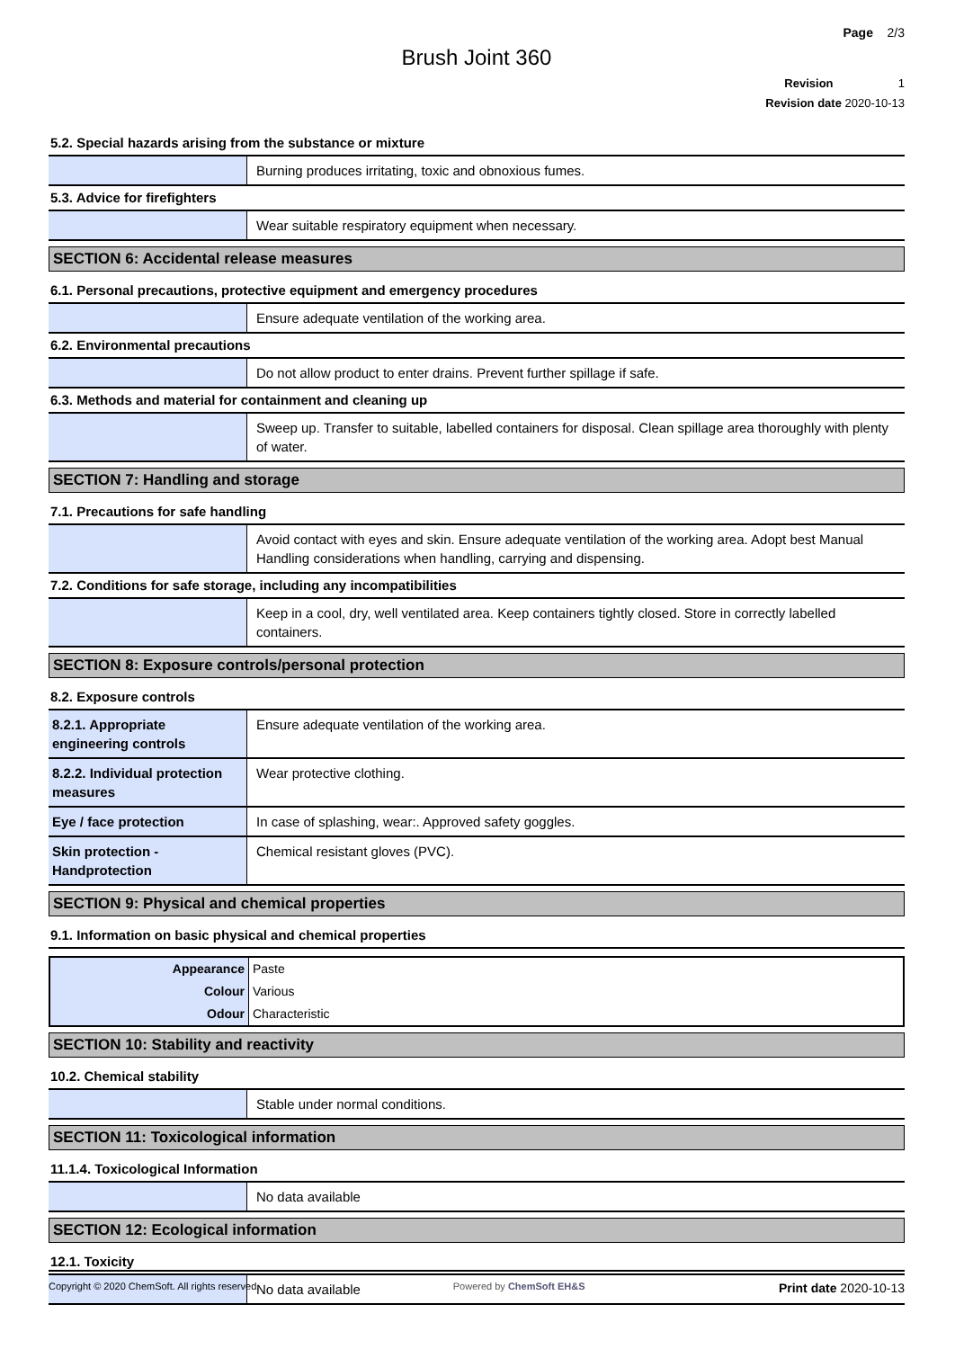Page 2/3
Brush Joint 360
Revision 1
Revision date 2020-10-13
5.2. Special hazards arising from the substance or mixture
| | Burning produces irritating, toxic and obnoxious fumes. |
5.3. Advice for firefighters
| | Wear suitable respiratory equipment when necessary. |
SECTION 6: Accidental release measures
6.1. Personal precautions, protective equipment and emergency procedures
| | Ensure adequate ventilation of the working area. |
6.2. Environmental precautions
| | Do not allow product to enter drains. Prevent further spillage if safe. |
6.3. Methods and material for containment and cleaning up
| | Sweep up. Transfer to suitable, labelled containers for disposal. Clean spillage area thoroughly with plenty of water. |
SECTION 7: Handling and storage
7.1. Precautions for safe handling
| | Avoid contact with eyes and skin. Ensure adequate ventilation of the working area. Adopt best Manual Handling considerations when handling, carrying and dispensing. |
7.2. Conditions for safe storage, including any incompatibilities
| | Keep in a cool, dry, well ventilated area. Keep containers tightly closed. Store in correctly labelled containers. |
SECTION 8: Exposure controls/personal protection
8.2. Exposure controls
| 8.2.1. Appropriate engineering controls | Ensure adequate ventilation of the working area. |
| 8.2.2. Individual protection measures | Wear protective clothing. |
| Eye / face protection | In case of splashing, wear:. Approved safety goggles. |
| Skin protection - Handprotection | Chemical resistant gloves (PVC). |
SECTION 9: Physical and chemical properties
9.1. Information on basic physical and chemical properties
| Appearance | Paste |
| Colour | Various |
| Odour | Characteristic |
SECTION 10: Stability and reactivity
10.2. Chemical stability
| | Stable under normal conditions. |
SECTION 11: Toxicological information
11.1.4. Toxicological Information
| | No data available |
SECTION 12: Ecological information
12.1. Toxicity
| | No data available |
Copyright © 2020 ChemSoft. All rights reserved. Powered by ChemSoft EH&S Print date 2020-10-13